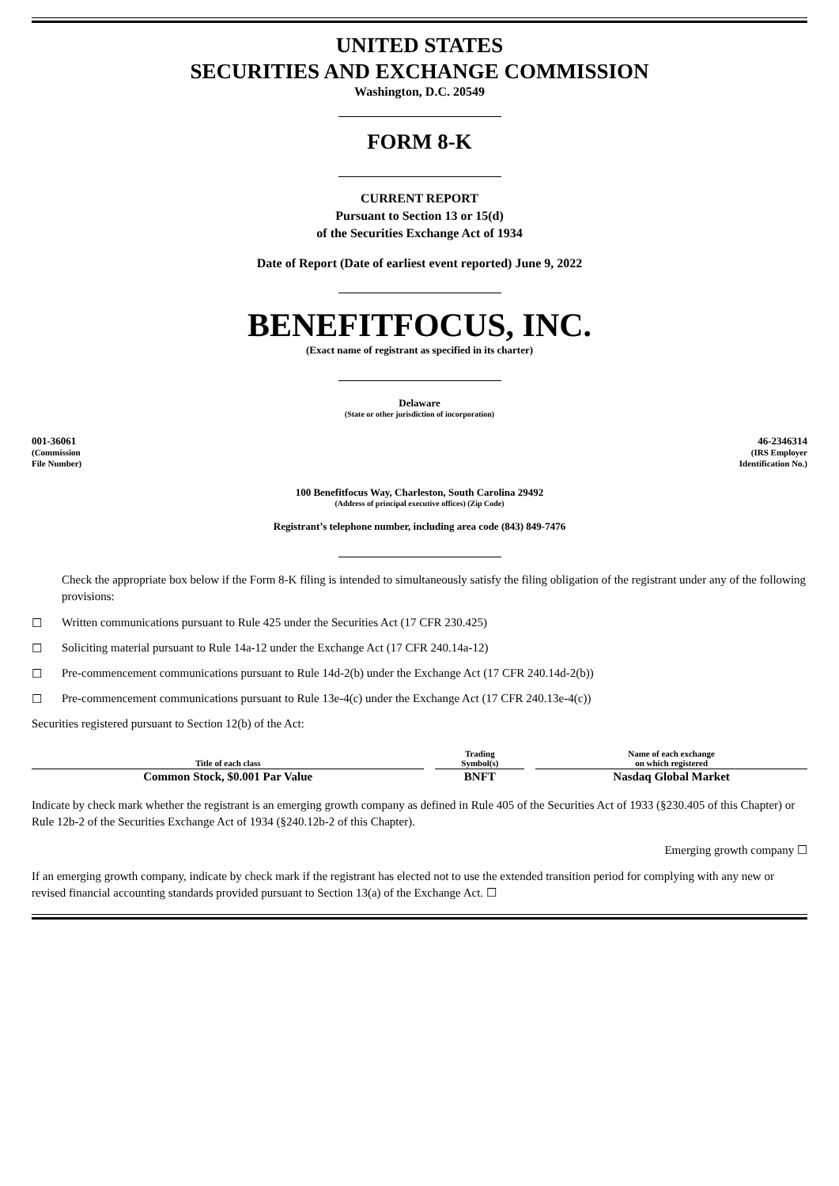UNITED STATES
SECURITIES AND EXCHANGE COMMISSION
Washington, D.C. 20549
FORM 8-K
CURRENT REPORT
Pursuant to Section 13 or 15(d)
of the Securities Exchange Act of 1934
Date of Report (Date of earliest event reported) June 9, 2022
BENEFITFOCUS, INC.
(Exact name of registrant as specified in its charter)
Delaware
(State or other jurisdiction of incorporation)
001-36061
(Commission
File Number)
46-2346314
(IRS Employer
Identification No.)
100 Benefitfocus Way, Charleston, South Carolina 29492
(Address of principal executive offices) (Zip Code)
Registrant’s telephone number, including area code (843) 849-7476
Check the appropriate box below if the Form 8-K filing is intended to simultaneously satisfy the filing obligation of the registrant under any of the following provisions:
☐ Written communications pursuant to Rule 425 under the Securities Act (17 CFR 230.425)
☐ Soliciting material pursuant to Rule 14a-12 under the Exchange Act (17 CFR 240.14a-12)
☐ Pre-commencement communications pursuant to Rule 14d-2(b) under the Exchange Act (17 CFR 240.14d-2(b))
☐ Pre-commencement communications pursuant to Rule 13e-4(c) under the Exchange Act (17 CFR 240.13e-4(c))
Securities registered pursuant to Section 12(b) of the Act:
| Title of each class | | Trading Symbol(s) | | Name of each exchange on which registered |
| --- | --- | --- | --- | --- |
| Common Stock, $0.001 Par Value | | BNFT | | Nasdaq Global Market |
Indicate by check mark whether the registrant is an emerging growth company as defined in Rule 405 of the Securities Act of 1933 (§230.405 of this Chapter) or Rule 12b-2 of the Securities Exchange Act of 1934 (§240.12b-2 of this Chapter).
Emerging growth company ☐
If an emerging growth company, indicate by check mark if the registrant has elected not to use the extended transition period for complying with any new or revised financial accounting standards provided pursuant to Section 13(a) of the Exchange Act. ☐